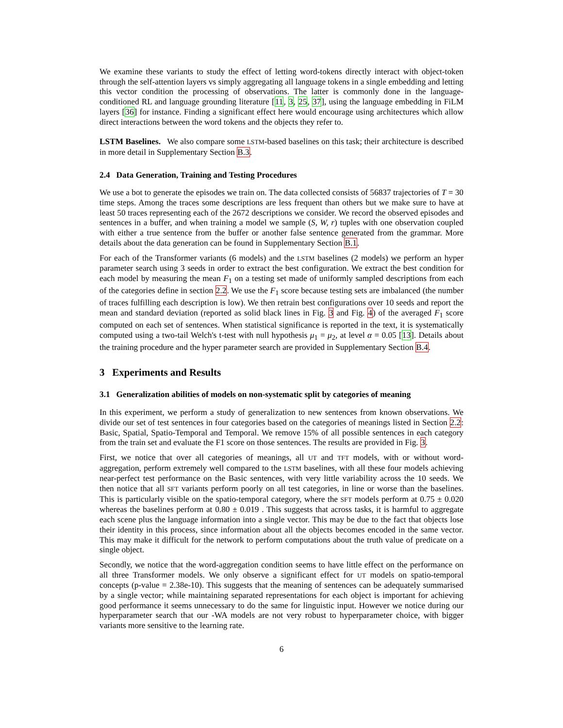We examine these variants to study the effect of letting word-tokens directly interact with object-token through the self-attention layers vs simply aggregating all language tokens in a single embedding and letting this vector condition the processing of observations. The latter is commonly done in the language-conditioned RL and language grounding literature [11, 3, 25, 37], using the language embedding in FiLM layers [36] for instance. Finding a significant effect here would encourage using architectures which allow direct interactions between the word tokens and the objects they refer to.
LSTM Baselines. We also compare some LSTM-based baselines on this task; their architecture is described in more detail in Supplementary Section B.3.
2.4 Data Generation, Training and Testing Procedures
We use a bot to generate the episodes we train on. The data collected consists of 56837 trajectories of T = 30 time steps. Among the traces some descriptions are less frequent than others but we make sure to have at least 50 traces representing each of the 2672 descriptions we consider. We record the observed episodes and sentences in a buffer, and when training a model we sample (S, W, r) tuples with one observation coupled with either a true sentence from the buffer or another false sentence generated from the grammar. More details about the data generation can be found in Supplementary Section B.1.
For each of the Transformer variants (6 models) and the LSTM baselines (2 models) we perform an hyper parameter search using 3 seeds in order to extract the best configuration. We extract the best condition for each model by measuring the mean F<sub>1</sub> on a testing set made of uniformly sampled descriptions from each of the categories define in section 2.2. We use the F<sub>1</sub> score because testing sets are imbalanced (the number of traces fulfilling each description is low). We then retrain best configurations over 10 seeds and report the mean and standard deviation (reported as solid black lines in Fig. 3 and Fig. 4) of the averaged F<sub>1</sub> score computed on each set of sentences. When statistical significance is reported in the text, it is systematically computed using a two-tail Welch's t-test with null hypothesis μ<sub>1</sub> = μ<sub>2</sub>, at level α = 0.05 [13]. Details about the training procedure and the hyper parameter search are provided in Supplementary Section B.4.
3 Experiments and Results
3.1 Generalization abilities of models on non-systematic split by categories of meaning
In this experiment, we perform a study of generalization to new sentences from known observations. We divide our set of test sentences in four categories based on the categories of meanings listed in Section 2.2: Basic, Spatial, Spatio-Temporal and Temporal. We remove 15% of all possible sentences in each category from the train set and evaluate the F1 score on those sentences. The results are provided in Fig. 3.
First, we notice that over all categories of meanings, all UT and TFT models, with or without word-aggregation, perform extremely well compared to the LSTM baselines, with all these four models achieving near-perfect test performance on the Basic sentences, with very little variability across the 10 seeds. We then notice that all SFT variants perform poorly on all test categories, in line or worse than the baselines. This is particularly visible on the spatio-temporal category, where the SFT models perform at 0.75 ± 0.020 whereas the baselines perform at 0.80 ± 0.019 . This suggests that across tasks, it is harmful to aggregate each scene plus the language information into a single vector. This may be due to the fact that objects lose their identity in this process, since information about all the objects becomes encoded in the same vector. This may make it difficult for the network to perform computations about the truth value of predicate on a single object.
Secondly, we notice that the word-aggregation condition seems to have little effect on the performance on all three Transformer models. We only observe a significant effect for UT models on spatio-temporal concepts (p-value = 2.38e-10). This suggests that the meaning of sentences can be adequately summarised by a single vector; while maintaining separated representations for each object is important for achieving good performance it seems unnecessary to do the same for linguistic input. However we notice during our hyperparameter search that our -WA models are not very robust to hyperparameter choice, with bigger variants more sensitive to the learning rate.
6